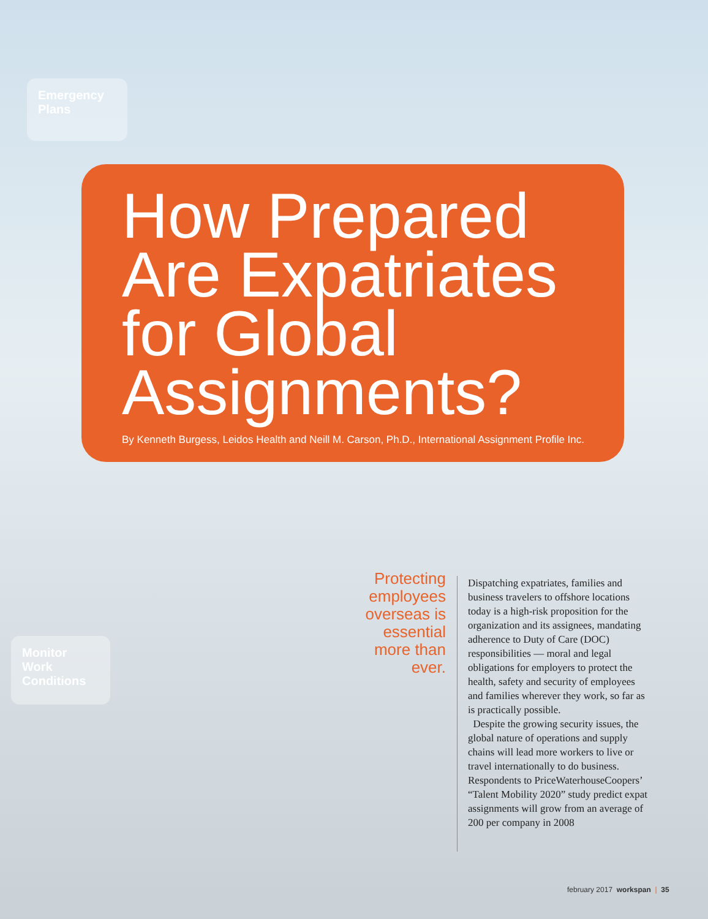Emergency Plans
How Prepared Are Expatriates for Global Assignments?
By Kenneth Burgess, Leidos Health and Neill M. Carson, Ph.D., International Assignment Profile Inc.
Monitor Work Conditions
Protecting employees overseas is essential more than ever.
Dispatching expatriates, families and business travelers to offshore locations today is a high-risk proposition for the organization and its assignees, mandating adherence to Duty of Care (DOC) responsibilities — moral and legal obligations for employers to protect the health, safety and security of employees and families wherever they work, so far as is practically possible.
Despite the growing security issues, the global nature of operations and supply chains will lead more workers to live or travel internationally to do business. Respondents to PriceWaterhouseCoopers’ “Talent Mobility 2020” study predict expat assignments will grow from an average of 200 per company in 2008
february 2017 workspan | 35